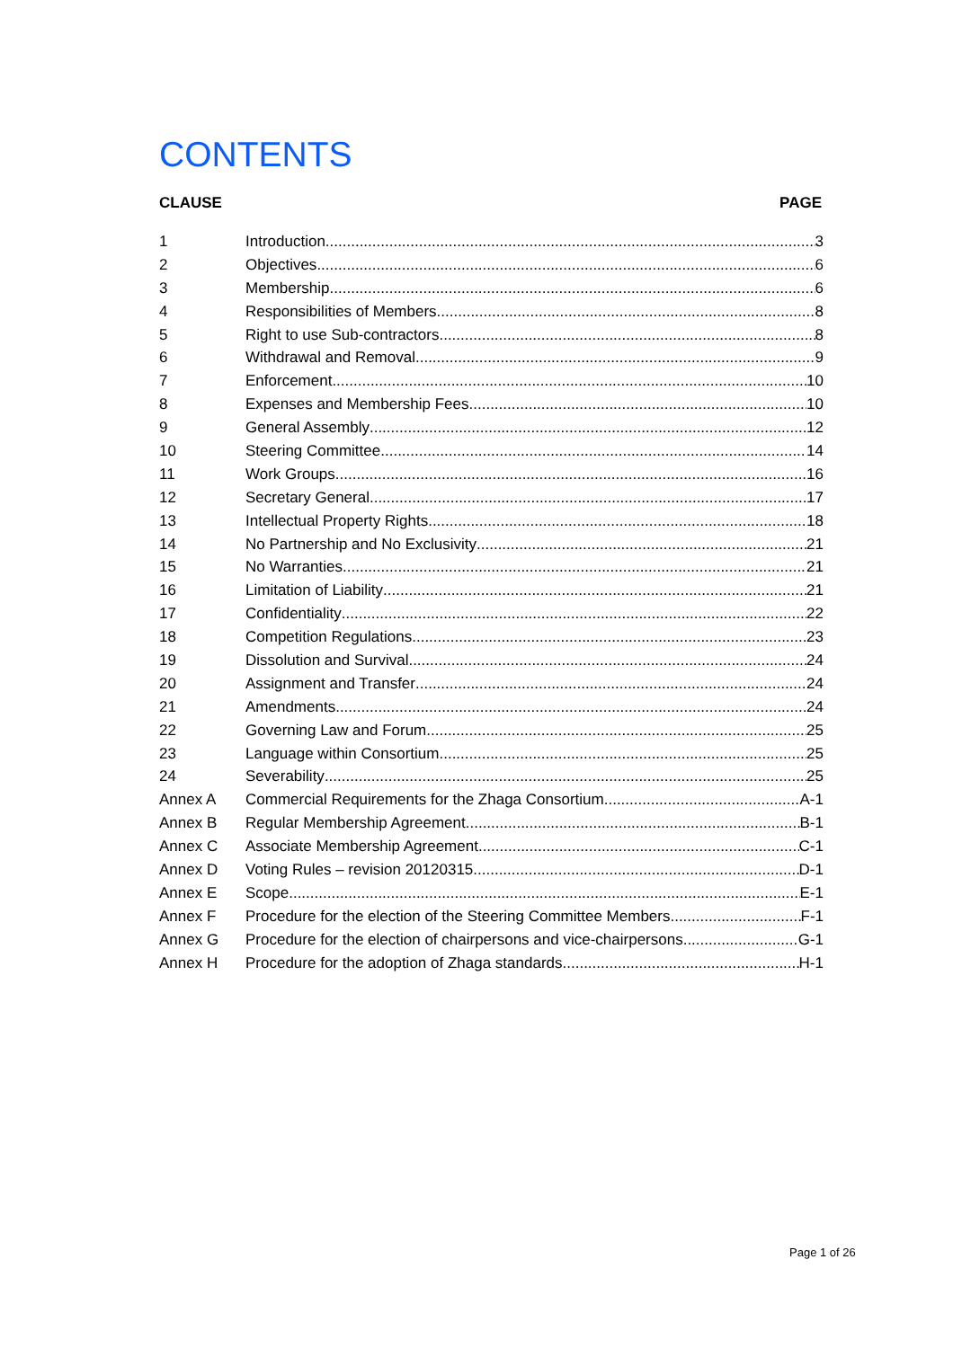CONTENTS
CLAUSE PAGE
1 Introduction 3
2 Objectives 6
3 Membership 6
4 Responsibilities of Members 8
5 Right to use Sub-contractors 8
6 Withdrawal and Removal 9
7 Enforcement 10
8 Expenses and Membership Fees 10
9 General Assembly 12
10 Steering Committee 14
11 Work Groups 16
12 Secretary General 17
13 Intellectual Property Rights 18
14 No Partnership and No Exclusivity 21
15 No Warranties 21
16 Limitation of Liability 21
17 Confidentiality 22
18 Competition Regulations 23
19 Dissolution and Survival 24
20 Assignment and Transfer 24
21 Amendments 24
22 Governing Law and Forum 25
23 Language within Consortium 25
24 Severability 25
Annex A Commercial Requirements for the Zhaga Consortium A-1
Annex B Regular Membership Agreement B-1
Annex C Associate Membership Agreement C-1
Annex D Voting Rules – revision 20120315 D-1
Annex E Scope E-1
Annex F Procedure for the election of the Steering Committee Members F-1
Annex G Procedure for the election of chairpersons and vice-chairpersons G-1
Annex H Procedure for the adoption of Zhaga standards H-1
Page 1 of 26